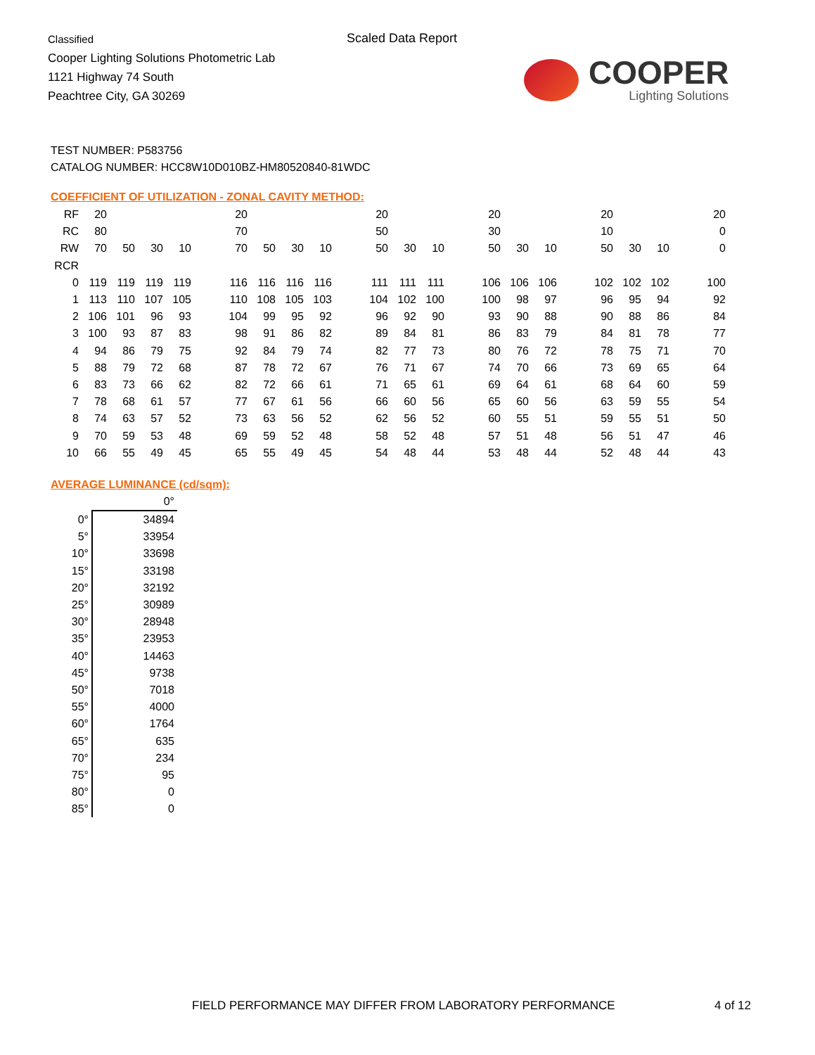Classified
Cooper Lighting Solutions Photometric Lab
1121 Highway 74 South
Peachtree City, GA 30269
Scaled Data Report
COOPER
Lighting Solutions
TEST NUMBER: P583756
CATALOG NUMBER: HCC8W10D010BZ-HM80520840-81WDC
COEFFICIENT OF UTILIZATION - ZONAL CAVITY METHOD:
| RF | 20 | | | | | 20 | | | | | 20 | | | | 20 | | | | 20 | | | | 20 |
| RC | 80 | | | | | 70 | | | | | 50 | | | | 30 | | | | 10 | | | | 0 |
| RW | 70 | 50 | 30 | 10 | | 70 | 50 | 30 | 10 | | 50 | 30 | 10 | | 50 | 30 | 10 | | 50 | 30 | 10 | | 0 |
| RCR | | | | | | | | | | | | | | | | | | | | | | | |
| 0 | 119 | 119 | 119 | 119 | | 116 | 116 | 116 | 116 | | 111 | 111 | 111 | | 106 | 106 | 106 | | 102 | 102 | 102 | | 100 |
| 1 | 113 | 110 | 107 | 105 | | 110 | 108 | 105 | 103 | | 104 | 102 | 100 | | 100 | 98 | 97 | | 96 | 95 | 94 | | 92 |
| 2 | 106 | 101 | 96 | 93 | | 104 | 99 | 95 | 92 | | 96 | 92 | 90 | | 93 | 90 | 88 | | 90 | 88 | 86 | | 84 |
| 3 | 100 | 93 | 87 | 83 | | 98 | 91 | 86 | 82 | | 89 | 84 | 81 | | 86 | 83 | 79 | | 84 | 81 | 78 | | 77 |
| 4 | 94 | 86 | 79 | 75 | | 92 | 84 | 79 | 74 | | 82 | 77 | 73 | | 80 | 76 | 72 | | 78 | 75 | 71 | | 70 |
| 5 | 88 | 79 | 72 | 68 | | 87 | 78 | 72 | 67 | | 76 | 71 | 67 | | 74 | 70 | 66 | | 73 | 69 | 65 | | 64 |
| 6 | 83 | 73 | 66 | 62 | | 82 | 72 | 66 | 61 | | 71 | 65 | 61 | | 69 | 64 | 61 | | 68 | 64 | 60 | | 59 |
| 7 | 78 | 68 | 61 | 57 | | 77 | 67 | 61 | 56 | | 66 | 60 | 56 | | 65 | 60 | 56 | | 63 | 59 | 55 | | 54 |
| 8 | 74 | 63 | 57 | 52 | | 73 | 63 | 56 | 52 | | 62 | 56 | 52 | | 60 | 55 | 51 | | 59 | 55 | 51 | | 50 |
| 9 | 70 | 59 | 53 | 48 | | 69 | 59 | 52 | 48 | | 58 | 52 | 48 | | 57 | 51 | 48 | | 56 | 51 | 47 | | 46 |
| 10 | 66 | 55 | 49 | 45 | | 65 | 55 | 49 | 45 | | 54 | 48 | 44 | | 53 | 48 | 44 | | 52 | 48 | 44 | | 43 |
AVERAGE LUMINANCE (cd/sqm):
| | 0° |
| 0° | 34894 |
| 5° | 33954 |
| 10° | 33698 |
| 15° | 33198 |
| 20° | 32192 |
| 25° | 30989 |
| 30° | 28948 |
| 35° | 23953 |
| 40° | 14463 |
| 45° | 9738 |
| 50° | 7018 |
| 55° | 4000 |
| 60° | 1764 |
| 65° | 635 |
| 70° | 234 |
| 75° | 95 |
| 80° | 0 |
| 85° | 0 |
FIELD PERFORMANCE MAY DIFFER FROM LABORATORY PERFORMANCE
4 of 12